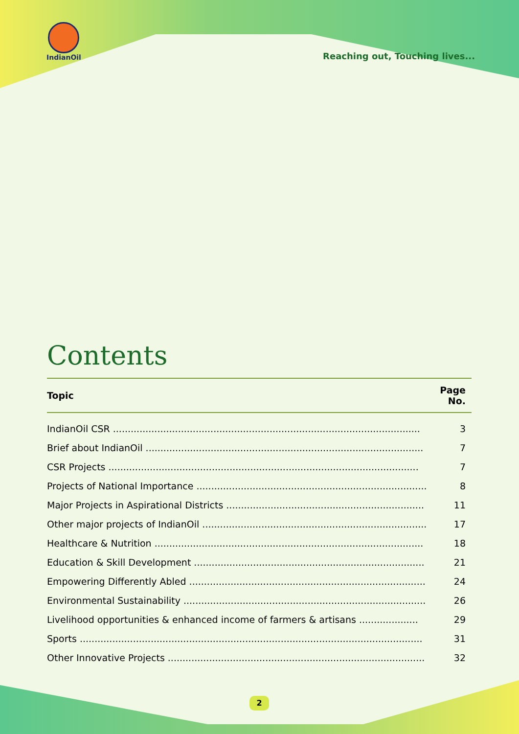IndianOil
Reaching out, Touching lives...
Contents
| Topic | Page No. |
| --- | --- |
| IndianOil CSR ........................................................................................................ | 3 |
| Brief about IndianOil .............................................................................................. | 7 |
| CSR Projects ......................................................................................................... | 7 |
| Projects of National Importance .............................................................................. | 8 |
| Major Projects in Aspirational Districts ................................................................... | 11 |
| Other major projects of IndianOil ............................................................................ | 17 |
| Healthcare & Nutrition ........................................................................................... | 18 |
| Education & Skill Development .............................................................................. | 21 |
| Empowering Differently Abled ................................................................................ | 24 |
| Environmental Sustainability .................................................................................. | 26 |
| Livelihood opportunities & enhanced income of farmers & artisans .................... | 29 |
| Sports .................................................................................................................... | 31 |
| Other Innovative Projects ....................................................................................... | 32 |
2